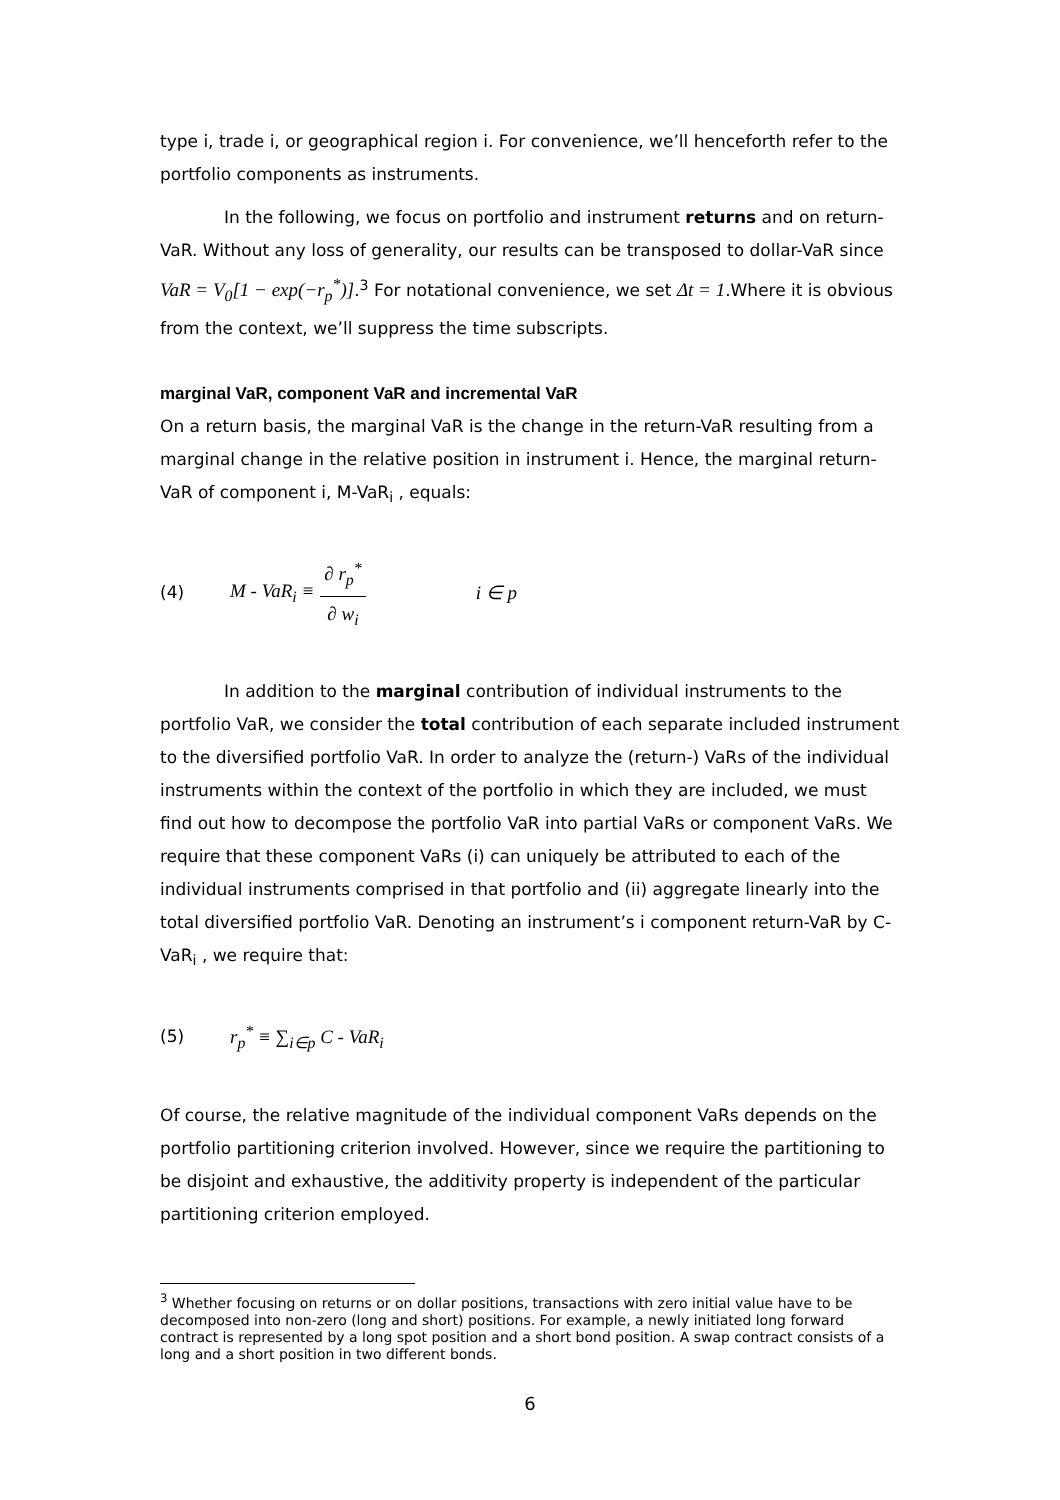type i, trade i, or geographical region i. For convenience, we’ll henceforth refer to the portfolio components as instruments.
In the following, we focus on portfolio and instrument returns and on return-VaR. Without any loss of generality, our results can be transposed to dollar-VaR since VaR = V<sub>0</sub>[1 − exp(−r<sub>p</sub><sup>*</sup>)].<sup>3</sup> For notational convenience, we set Δt = 1.Where it is obvious from the context, we’ll suppress the time subscripts.
marginal VaR, component VaR and incremental VaR
On a return basis, the marginal VaR is the change in the return-VaR resulting from a marginal change in the relative position in instrument i. Hence, the marginal return-VaR of component i, M-VaR<sub>i</sub> , equals:
(4) M - VaR<sub>i</sub> ≡ ∂ r<sub>p</sub><sup>*</sup> ∂ w<sub>i</sub> i ∈ p
In addition to the marginal contribution of individual instruments to the portfolio VaR, we consider the total contribution of each separate included instrument to the diversified portfolio VaR. In order to analyze the (return-) VaRs of the individual instruments within the context of the portfolio in which they are included, we must find out how to decompose the portfolio VaR into partial VaRs or component VaRs. We require that these component VaRs (i) can uniquely be attributed to each of the individual instruments comprised in that portfolio and (ii) aggregate linearly into the total diversified portfolio VaR. Denoting an instrument’s i component return-VaR by C-VaR<sub>i</sub> , we require that:
(5) r<sub>p</sub><sup>*</sup> ≡ ∑<sub>i∈p</sub> C - VaR<sub>i</sub>
Of course, the relative magnitude of the individual component VaRs depends on the portfolio partitioning criterion involved. However, since we require the partitioning to be disjoint and exhaustive, the additivity property is independent of the particular partitioning criterion employed.
<sup>3</sup> Whether focusing on returns or on dollar positions, transactions with zero initial value have to be decomposed into non-zero (long and short) positions. For example, a newly initiated long forward contract is represented by a long spot position and a short bond position. A swap contract consists of a long and a short position in two different bonds.
6